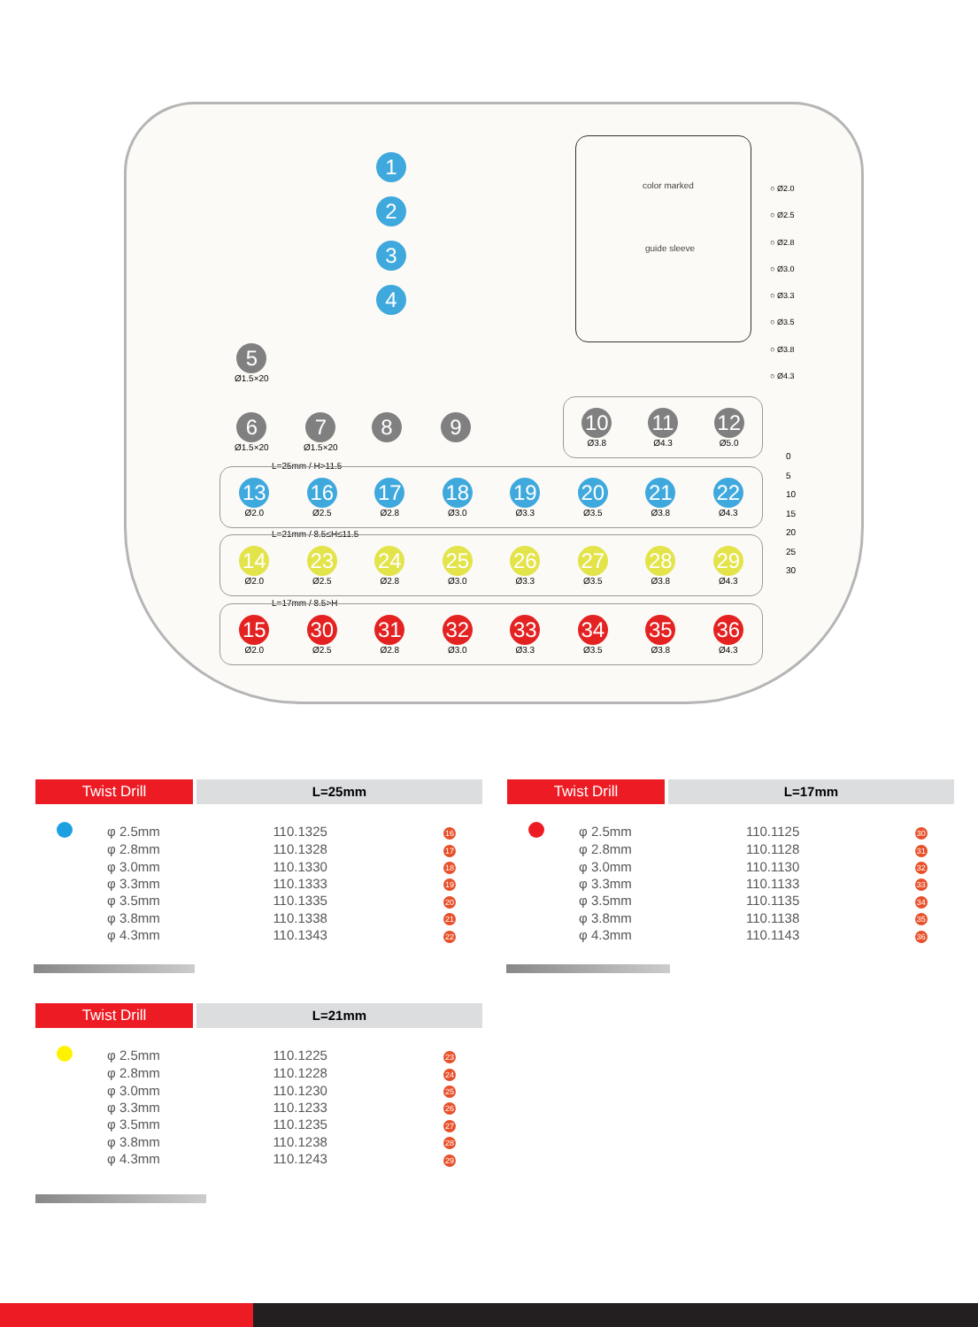1234
color marked
guide sleeve
○ Ø2.0
○ Ø2.5
○ Ø2.8
○ Ø3.0
○ Ø3.3
○ Ø3.5
○ Ø3.8
○ Ø4.3
0
5
10
15
20
25
30
5
Ø1.5×20
6
Ø1.5×20
7
Ø1.5×20
8 9
10
Ø3.8
11
Ø4.3
12
Ø5.0
L=25mm / H>11.5
13
Ø2.0
16
Ø2.5
17
Ø2.8
18
Ø3.0
19
Ø3.3
20
Ø3.5
21
Ø3.8
22
Ø4.3
L=21mm / 8.5≤H≤11.5
14
Ø2.0
23
Ø2.5
24
Ø2.8
25
Ø3.0
26
Ø3.3
27
Ø3.5
28
Ø3.8
29
Ø4.3
L=17mm / 8.5>H
15
Ø2.0
30
Ø2.5
31
Ø2.8
32
Ø3.0
33
Ø3.3
34
Ø3.5
35
Ø3.8
36
Ø4.3
Twist Drill L=25mm
| | φ 2.5mm | 110.1325 | 16 |
| | φ 2.8mm | 110.1328 | 17 |
| | φ 3.0mm | 110.1330 | 18 |
| | φ 3.3mm | 110.1333 | 19 |
| | φ 3.5mm | 110.1335 | 20 |
| | φ 3.8mm | 110.1338 | 21 |
| | φ 4.3mm | 110.1343 | 22 |
Twist Drill L=17mm
| | φ 2.5mm | 110.1125 | 30 |
| | φ 2.8mm | 110.1128 | 31 |
| | φ 3.0mm | 110.1130 | 32 |
| | φ 3.3mm | 110.1133 | 33 |
| | φ 3.5mm | 110.1135 | 34 |
| | φ 3.8mm | 110.1138 | 35 |
| | φ 4.3mm | 110.1143 | 36 |
Twist Drill L=21mm
| | φ 2.5mm | 110.1225 | 23 |
| | φ 2.8mm | 110.1228 | 24 |
| | φ 3.0mm | 110.1230 | 25 |
| | φ 3.3mm | 110.1233 | 26 |
| | φ 3.5mm | 110.1235 | 27 |
| | φ 3.8mm | 110.1238 | 28 |
| | φ 4.3mm | 110.1243 | 29 |